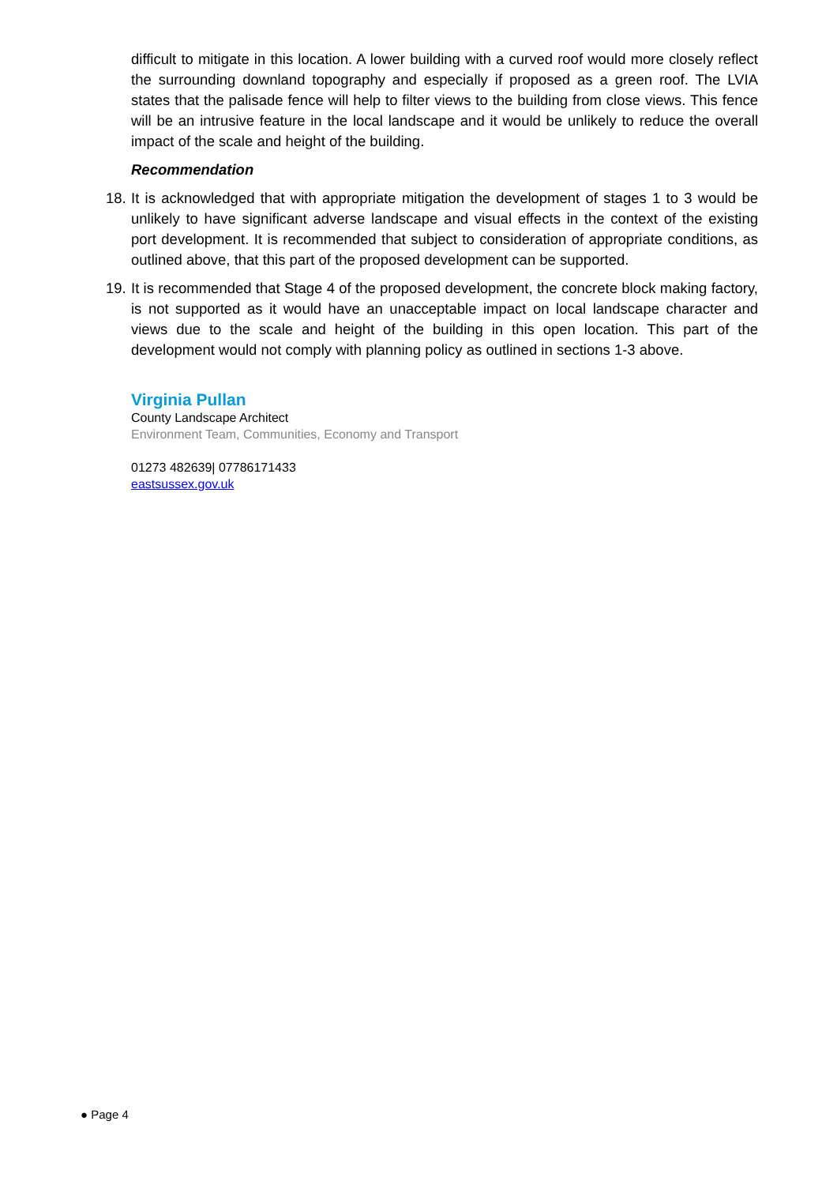difficult to mitigate in this location. A lower building with a curved roof would more closely reflect the surrounding downland topography and especially if proposed as a green roof. The LVIA states that the palisade fence will help to filter views to the building from close views. This fence will be an intrusive feature in the local landscape and it would be unlikely to reduce the overall impact of the scale and height of the building.
Recommendation
18. It is acknowledged that with appropriate mitigation the development of stages 1 to 3 would be unlikely to have significant adverse landscape and visual effects in the context of the existing port development. It is recommended that subject to consideration of appropriate conditions, as outlined above, that this part of the proposed development can be supported.
19. It is recommended that Stage 4 of the proposed development, the concrete block making factory, is not supported as it would have an unacceptable impact on local landscape character and views due to the scale and height of the building in this open location. This part of the development would not comply with planning policy as outlined in sections 1-3 above.
Virginia Pullan
County Landscape Architect
Environment Team, Communities, Economy and Transport
01273 482639| 07786171433
eastsussex.gov.uk
● Page 4